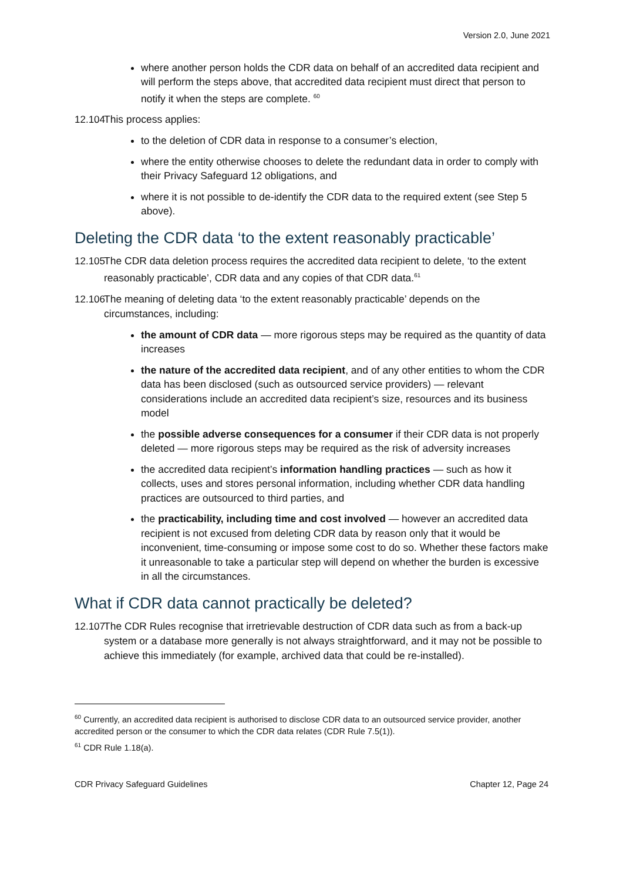Version 2.0, June 2021
where another person holds the CDR data on behalf of an accredited data recipient and will perform the steps above, that accredited data recipient must direct that person to notify it when the steps are complete. <sup>60</sup>
12.104 This process applies:
to the deletion of CDR data in response to a consumer’s election,
where the entity otherwise chooses to delete the redundant data in order to comply with their Privacy Safeguard 12 obligations, and
where it is not possible to de-identify the CDR data to the required extent (see Step 5 above).
Deleting the CDR data ‘to the extent reasonably practicable’
12.105 The CDR data deletion process requires the accredited data recipient to delete, ‘to the extent reasonably practicable’, CDR data and any copies of that CDR data.<sup>61</sup>
12.106 The meaning of deleting data ‘to the extent reasonably practicable’ depends on the circumstances, including:
the amount of CDR data — more rigorous steps may be required as the quantity of data increases
the nature of the accredited data recipient, and of any other entities to whom the CDR data has been disclosed (such as outsourced service providers) — relevant considerations include an accredited data recipient’s size, resources and its business model
the possible adverse consequences for a consumer if their CDR data is not properly deleted — more rigorous steps may be required as the risk of adversity increases
the accredited data recipient’s information handling practices — such as how it collects, uses and stores personal information, including whether CDR data handling practices are outsourced to third parties, and
the practicability, including time and cost involved — however an accredited data recipient is not excused from deleting CDR data by reason only that it would be inconvenient, time-consuming or impose some cost to do so. Whether these factors make it unreasonable to take a particular step will depend on whether the burden is excessive in all the circumstances.
What if CDR data cannot practically be deleted?
12.107 The CDR Rules recognise that irretrievable destruction of CDR data such as from a back-up system or a database more generally is not always straightforward, and it may not be possible to achieve this immediately (for example, archived data that could be re-installed).
<sup>60</sup> Currently, an accredited data recipient is authorised to disclose CDR data to an outsourced service provider, another accredited person or the consumer to which the CDR data relates (CDR Rule 7.5(1)).
<sup>61</sup> CDR Rule 1.18(a).
CDR Privacy Safeguard Guidelines Chapter 12, Page 24